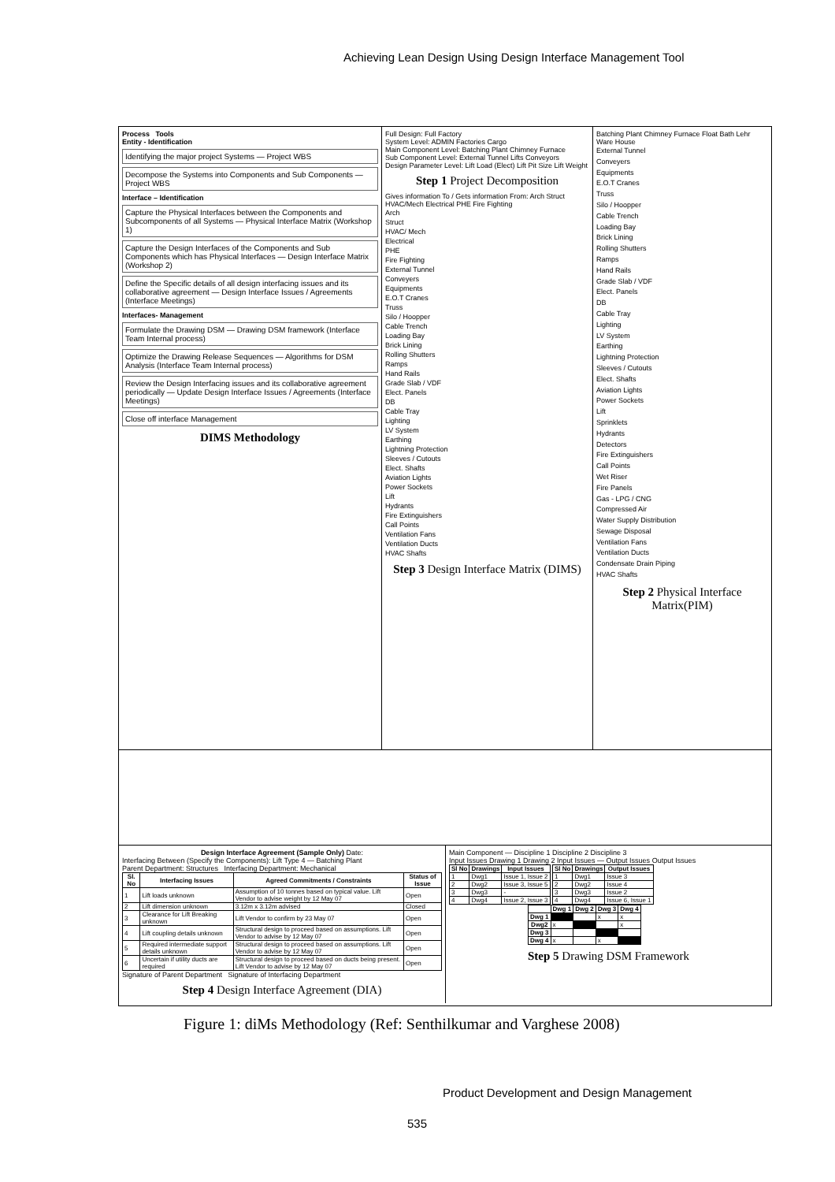Achieving Lean Design Using Design Interface Management Tool
Process Tools
Entity - Identification
Identifying the major project Systems — Project WBS
Decompose the Systems into Components and Sub Components — Project WBS
Interface – Identification
Capture the Physical Interfaces between the Components and Subcomponents of all Systems — Physical Interface Matrix (Workshop 1)
Capture the Design Interfaces of the Components and Sub Components which has Physical Interfaces — Design Interface Matrix (Workshop 2)
Define the Specific details of all design interfacing issues and its collaborative agreement — Design Interface Issues / Agreements (Interface Meetings)
Interfaces- Management
Formulate the Drawing DSM — Drawing DSM framework (Interface Team Internal process)
Optimize the Drawing Release Sequences — Algorithms for DSM Analysis (Interface Team Internal process)
Review the Design Interfacing issues and its collaborative agreement periodically — Update Design Interface Issues / Agreements (Interface Meetings)
Close off interface Management
DIMS Methodology
Full Design: Full Factory
System Level: ADMIN Factories Cargo
Main Component Level: Batching Plant Chimney Furnace
Sub Component Level: External Tunnel Lifts Conveyors
Design Parameter Level: Lift Load (Elect) Lift Pit Size Lift Weight
Step 1 Project Decomposition
Gives information To / Gets information From: Arch Struct HVAC/Mech Electrical PHE Fire Fighting
Arch
Struct
HVAC/ Mech
Electrical
PHE
Fire Fighting
External Tunnel
Conveyers
Equipments
E.O.T Cranes
Truss
Silo / Hoopper
Cable Trench
Loading Bay
Brick Lining
Rolling Shutters
Ramps
Hand Rails
Grade Slab / VDF
Elect. Panels
DB
Cable Tray
Lighting
LV System
Earthing
Lightning Protection
Sleeves / Cutouts
Elect. Shafts
Aviation Lights
Power Sockets
Lift
Hydrants
Fire Extinguishers
Call Points
Ventilation Fans
Ventilation Ducts
HVAC Shafts
Step 3 Design Interface Matrix (DIMS)
Batching Plant Chimney Furnace Float Bath Lehr Ware House
External Tunnel
Conveyers
Equipments
E.O.T Cranes
Truss
Silo / Hoopper
Cable Trench
Loading Bay
Brick Lining
Rolling Shutters
Ramps
Hand Rails
Grade Slab / VDF
Elect. Panels
DB
Cable Tray
Lighting
LV System
Earthing
Lightning Protection
Sleeves / Cutouts
Elect. Shafts
Aviation Lights
Power Sockets
Lift
Sprinklets
Hydrants
Detectors
Fire Extinguishers
Call Points
Wet Riser
Fire Panels
Gas - LPG / CNG
Compressed Air
Water Supply Distribution
Sewage Disposal
Ventilation Fans
Ventilation Ducts
Condensate Drain Piping
HVAC Shafts
Step 2 Physical Interface Matrix(PIM)
Design Interface Agreement (Sample Only) Date:
Interfacing Between (Specify the Components): Lift Type 4 — Batching Plant
Parent Department: Structures Interfacing Department: Mechanical
| Sl. No | Interfacing Issues | Agreed Commitments / Constraints | Status of Issue |
| --- | --- | --- | --- |
| 1 | Lift loads unknown | Assumption of 10 tonnes based on typical value. Lift Vendor to advise weight by 12 May 07 | Open |
| 2 | Lift dimension unknown | 3.12m x 3.12m advised | Closed |
| 3 | Clearance for Lift Breaking unknown | Lift Vendor to confirm by 23 May 07 | Open |
| 4 | Lift coupling details unknown | Structural design to proceed based on assumptions. Lift Vendor to advise by 12 May 07 | Open |
| 5 | Required intermediate support details unknown | Structural design to proceed based on assumptions. Lift Vendor to advise by 12 May 07 | Open |
| 6 | Uncertain if utility ducts are required | Structural design to proceed based on ducts being present. Lift Vendor to advise by 12 May 07 | Open |
Signature of Parent Department Signature of Interfacing Department
Step 4 Design Interface Agreement (DIA)
Main Component — Discipline 1 Discipline 2 Discipline 3
Input Issues Drawing 1 Drawing 2 Input Issues — Output Issues Output Issues
| Sl No | Drawings | Input Issues |
| --- | --- | --- |
| 1 | Dwg1 | Issue 1, Issue 2 |
| 2 | Dwg2 | Issue 3, Issue 5 |
| 3 | Dwg3 | - |
| 4 | Dwg4 | Issue 2, Issue 3 |
| Sl No | Drawings | Output Issues |
| --- | --- | --- |
| 1 | Dwg1 | Issue 3 |
| 2 | Dwg2 | Issue 4 |
| 3 | Dwg3 | Issue 2 |
| 4 | Dwg4 | Issue 6, Issue 1 |
| | Dwg 1 | Dwg 2 | Dwg 3 | Dwg 4 |
| --- | --- | --- | --- | --- |
| Dwg 1 | | | x | x |
| Dwg2 | x | | | x |
| Dwg 3 | | | | |
| Dwg 4 | x | | x | |
Step 5 Drawing DSM Framework
Figure 1: diMs Methodology (Ref: Senthilkumar and Varghese 2008)
Product Development and Design Management
535